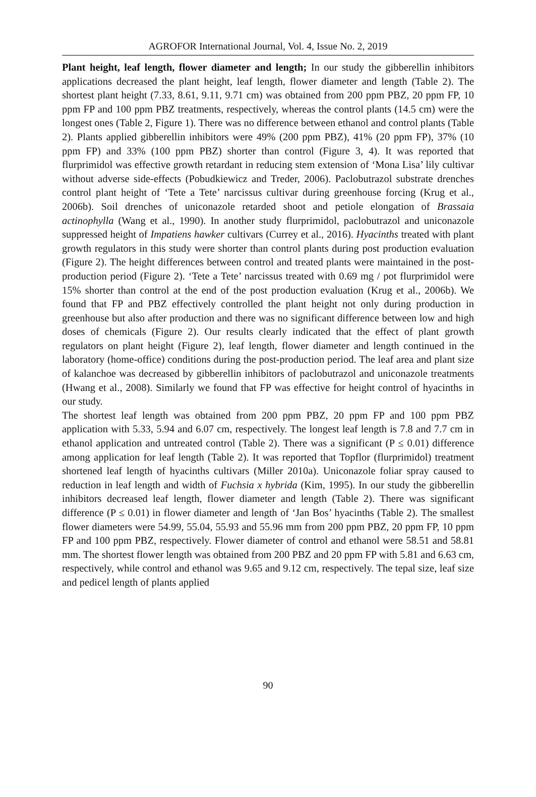AGROFOR International Journal, Vol. 4, Issue No. 2, 2019
Plant height, leaf length, flower diameter and length; In our study the gibberellin inhibitors applications decreased the plant height, leaf length, flower diameter and length (Table 2). The shortest plant height (7.33, 8.61, 9.11, 9.71 cm) was obtained from 200 ppm PBZ, 20 ppm FP, 10 ppm FP and 100 ppm PBZ treatments, respectively, whereas the control plants (14.5 cm) were the longest ones (Table 2, Figure 1). There was no difference between ethanol and control plants (Table 2). Plants applied gibberellin inhibitors were 49% (200 ppm PBZ), 41% (20 ppm FP), 37% (10 ppm FP) and 33% (100 ppm PBZ) shorter than control (Figure 3, 4). It was reported that flurprimidol was effective growth retardant in reducing stem extension of ‘Mona Lisa’ lily cultivar without adverse side-effects (Pobudkiewicz and Treder, 2006). Paclobutrazol substrate drenches control plant height of ‘Tete a Tete’ narcissus cultivar during greenhouse forcing (Krug et al., 2006b). Soil drenches of uniconazole retarded shoot and petiole elongation of Brassaia actinophylla (Wang et al., 1990). In another study flurprimidol, paclobutrazol and uniconazole suppressed height of Impatiens hawker cultivars (Currey et al., 2016). Hyacinths treated with plant growth regulators in this study were shorter than control plants during post production evaluation (Figure 2). The height differences between control and treated plants were maintained in the post-production period (Figure 2). ‘Tete a Tete’ narcissus treated with 0.69 mg / pot flurprimidol were 15% shorter than control at the end of the post production evaluation (Krug et al., 2006b). We found that FP and PBZ effectively controlled the plant height not only during production in greenhouse but also after production and there was no significant difference between low and high doses of chemicals (Figure 2). Our results clearly indicated that the effect of plant growth regulators on plant height (Figure 2), leaf length, flower diameter and length continued in the laboratory (home-office) conditions during the post-production period. The leaf area and plant size of kalanchoe was decreased by gibberellin inhibitors of paclobutrazol and uniconazole treatments (Hwang et al., 2008). Similarly we found that FP was effective for height control of hyacinths in our study.
The shortest leaf length was obtained from 200 ppm PBZ, 20 ppm FP and 100 ppm PBZ application with 5.33, 5.94 and 6.07 cm, respectively. The longest leaf length is 7.8 and 7.7 cm in ethanol application and untreated control (Table 2). There was a significant (P ≤ 0.01) difference among application for leaf length (Table 2). It was reported that Topflor (flurprimidol) treatment shortened leaf length of hyacinths cultivars (Miller 2010a). Uniconazole foliar spray caused to reduction in leaf length and width of Fuchsia x hybrida (Kim, 1995). In our study the gibberellin inhibitors decreased leaf length, flower diameter and length (Table 2). There was significant difference (P ≤ 0.01) in flower diameter and length of ‘Jan Bos’ hyacinths (Table 2). The smallest flower diameters were 54.99, 55.04, 55.93 and 55.96 mm from 200 ppm PBZ, 20 ppm FP, 10 ppm FP and 100 ppm PBZ, respectively. Flower diameter of control and ethanol were 58.51 and 58.81 mm. The shortest flower length was obtained from 200 PBZ and 20 ppm FP with 5.81 and 6.63 cm, respectively, while control and ethanol was 9.65 and 9.12 cm, respectively. The tepal size, leaf size and pedicel length of plants applied
90